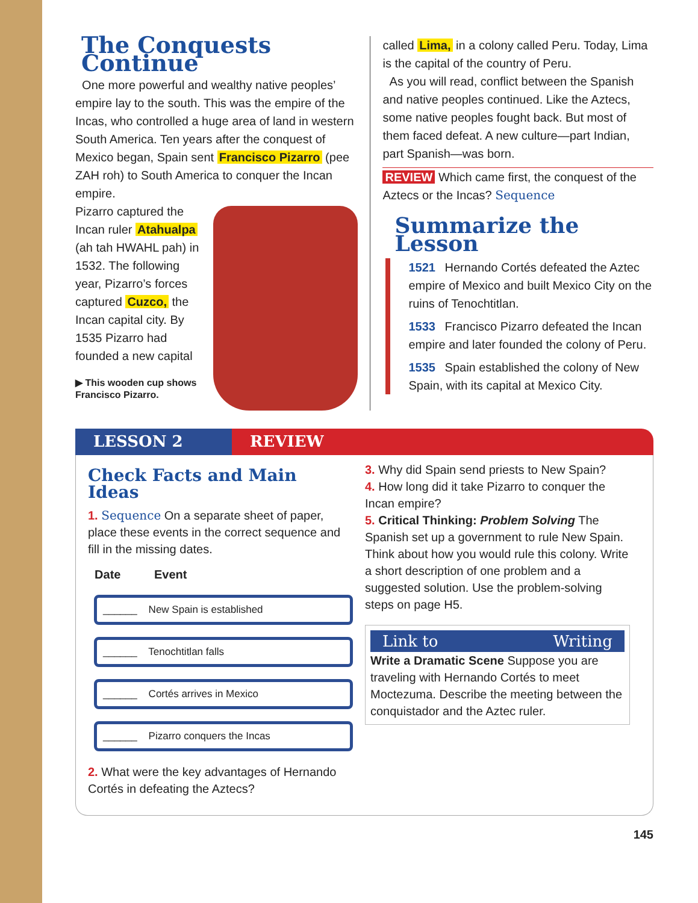The Conquests Continue
One more powerful and wealthy native peoples’ empire lay to the south. This was the empire of the Incas, who controlled a huge area of land in western South America. Ten years after the conquest of Mexico began, Spain sent Francisco Pizarro (pee ZAH roh) to South America to conquer the Incan empire.
Pizarro captured the Incan ruler Atahualpa (ah tah HWAHL pah) in 1532. The following year, Pizarro’s forces captured Cuzco, the Incan capital city. By 1535 Pizarro had founded a new capital
▶ This wooden cup shows Francisco Pizarro.
called Lima, in a colony called Peru. Today, Lima is the capital of the country of Peru.
As you will read, conflict between the Spanish and native peoples continued. Like the Aztecs, some native peoples fought back. But most of them faced defeat. A new culture—part Indian, part Spanish—was born.
REVIEW Which came first, the conquest of the Aztecs or the Incas? Sequence
Summarize the Lesson
1521 Hernando Cortés defeated the Aztec empire of Mexico and built Mexico City on the ruins of Tenochtitlan.
1533 Francisco Pizarro defeated the Incan empire and later founded the colony of Peru.
1535 Spain established the colony of New Spain, with its capital at Mexico City.
LESSON 2 REVIEW
Check Facts and Main Ideas
1. Sequence On a separate sheet of paper, place these events in the correct sequence and fill in the missing dates.
Date Event
______ New Spain is established
______ Tenochtitlan falls
______ Cortés arrives in Mexico
______ Pizarro conquers the Incas
2. What were the key advantages of Hernando Cortés in defeating the Aztecs?
3. Why did Spain send priests to New Spain?
4. How long did it take Pizarro to conquer the Incan empire?
5. Critical Thinking: Problem Solving The Spanish set up a government to rule New Spain. Think about how you would rule this colony. Write a short description of one problem and a suggested solution. Use the problem-solving steps on page H5.
Link to Writing
Write a Dramatic Scene Suppose you are traveling with Hernando Cortés to meet Moctezuma. Describe the meeting between the conquistador and the Aztec ruler.
145